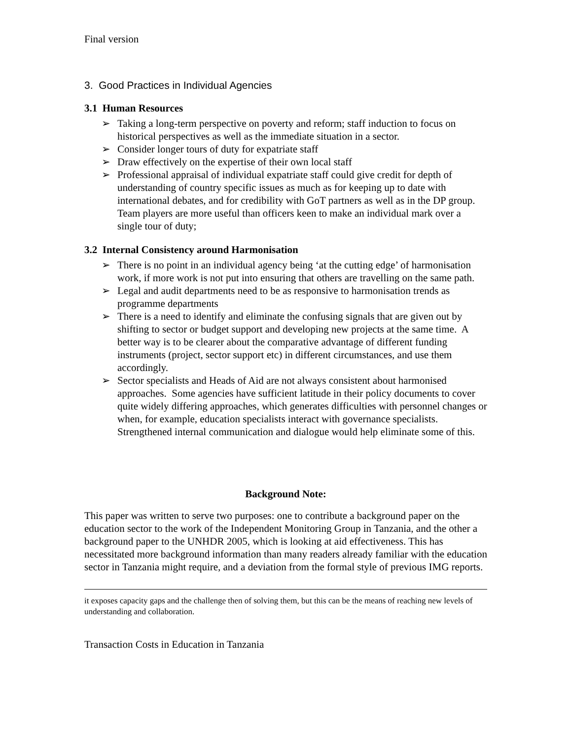Final version
3. Good Practices in Individual Agencies
3.1 Human Resources
➢ Taking a long-term perspective on poverty and reform; staff induction to focus on historical perspectives as well as the immediate situation in a sector.
➢ Consider longer tours of duty for expatriate staff
➢ Draw effectively on the expertise of their own local staff
➢ Professional appraisal of individual expatriate staff could give credit for depth of understanding of country specific issues as much as for keeping up to date with international debates, and for credibility with GoT partners as well as in the DP group. Team players are more useful than officers keen to make an individual mark over a single tour of duty;
3.2 Internal Consistency around Harmonisation
➢ There is no point in an individual agency being ‘at the cutting edge’ of harmonisation work, if more work is not put into ensuring that others are travelling on the same path.
➢ Legal and audit departments need to be as responsive to harmonisation trends as programme departments
➢ There is a need to identify and eliminate the confusing signals that are given out by shifting to sector or budget support and developing new projects at the same time. A better way is to be clearer about the comparative advantage of different funding instruments (project, sector support etc) in different circumstances, and use them accordingly.
➢ Sector specialists and Heads of Aid are not always consistent about harmonised approaches. Some agencies have sufficient latitude in their policy documents to cover quite widely differing approaches, which generates difficulties with personnel changes or when, for example, education specialists interact with governance specialists. Strengthened internal communication and dialogue would help eliminate some of this.
Background Note:
This paper was written to serve two purposes: one to contribute a background paper on the education sector to the work of the Independent Monitoring Group in Tanzania, and the other a background paper to the UNHDR 2005, which is looking at aid effectiveness. This has necessitated more background information than many readers already familiar with the education sector in Tanzania might require, and a deviation from the formal style of previous IMG reports.
it exposes capacity gaps and the challenge then of solving them, but this can be the means of reaching new levels of understanding and collaboration.
Transaction Costs in Education in Tanzania